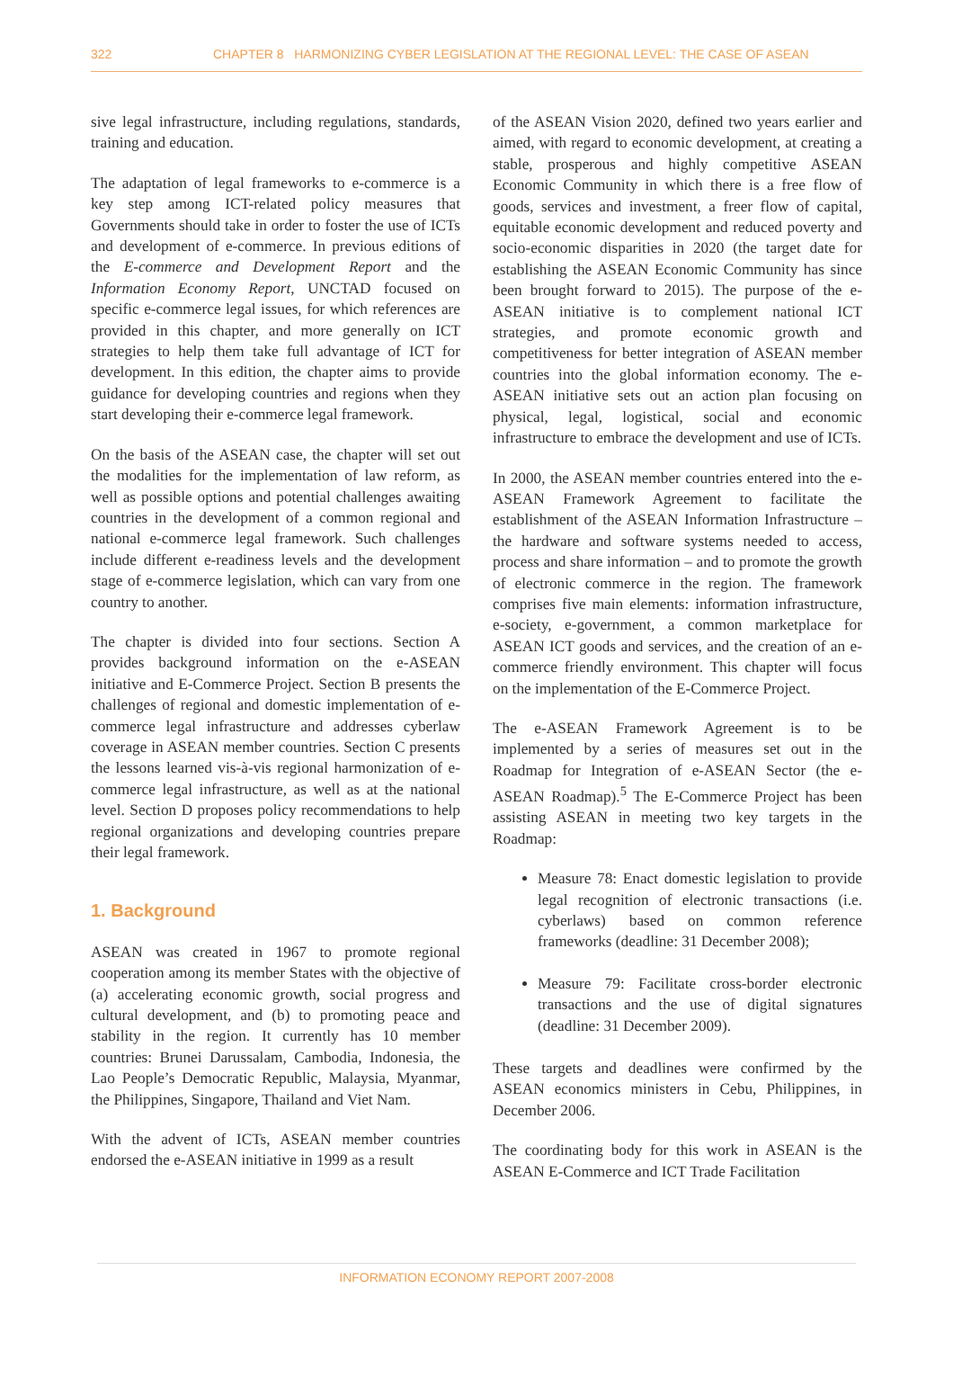322 CHAPTER 8 HARMONIZING CYBER LEGISLATION AT THE REGIONAL LEVEL: THE CASE OF ASEAN
sive legal infrastructure, including regulations, standards, training and education.
The adaptation of legal frameworks to e-commerce is a key step among ICT-related policy measures that Governments should take in order to foster the use of ICTs and development of e-commerce. In previous editions of the E-commerce and Development Report and the Information Economy Report, UNCTAD focused on specific e-commerce legal issues, for which references are provided in this chapter, and more generally on ICT strategies to help them take full advantage of ICT for development. In this edition, the chapter aims to provide guidance for developing countries and regions when they start developing their e-commerce legal framework.
On the basis of the ASEAN case, the chapter will set out the modalities for the implementation of law reform, as well as possible options and potential challenges awaiting countries in the development of a common regional and national e-commerce legal framework. Such challenges include different e-readiness levels and the development stage of e-commerce legislation, which can vary from one country to another.
The chapter is divided into four sections. Section A provides background information on the e-ASEAN initiative and E-Commerce Project. Section B presents the challenges of regional and domestic implementation of e-commerce legal infrastructure and addresses cyberlaw coverage in ASEAN member countries. Section C presents the lessons learned vis-à-vis regional harmonization of e-commerce legal infrastructure, as well as at the national level. Section D proposes policy recommendations to help regional organizations and developing countries prepare their legal framework.
1. Background
ASEAN was created in 1967 to promote regional cooperation among its member States with the objective of (a) accelerating economic growth, social progress and cultural development, and (b) to promoting peace and stability in the region. It currently has 10 member countries: Brunei Darussalam, Cambodia, Indonesia, the Lao People’s Democratic Republic, Malaysia, Myanmar, the Philippines, Singapore, Thailand and Viet Nam.
With the advent of ICTs, ASEAN member countries endorsed the e-ASEAN initiative in 1999 as a result
of the ASEAN Vision 2020, defined two years earlier and aimed, with regard to economic development, at creating a stable, prosperous and highly competitive ASEAN Economic Community in which there is a free flow of goods, services and investment, a freer flow of capital, equitable economic development and reduced poverty and socio-economic disparities in 2020 (the target date for establishing the ASEAN Economic Community has since been brought forward to 2015). The purpose of the e-ASEAN initiative is to complement national ICT strategies, and promote economic growth and competitiveness for better integration of ASEAN member countries into the global information economy. The e-ASEAN initiative sets out an action plan focusing on physical, legal, logistical, social and economic infrastructure to embrace the development and use of ICTs.
In 2000, the ASEAN member countries entered into the e-ASEAN Framework Agreement to facilitate the establishment of the ASEAN Information Infrastructure – the hardware and software systems needed to access, process and share information – and to promote the growth of electronic commerce in the region. The framework comprises five main elements: information infrastructure, e-society, e-government, a common marketplace for ASEAN ICT goods and services, and the creation of an e-commerce friendly environment. This chapter will focus on the implementation of the E-Commerce Project.
The e-ASEAN Framework Agreement is to be implemented by a series of measures set out in the Roadmap for Integration of e-ASEAN Sector (the e-ASEAN Roadmap).<sup>5</sup> The E-Commerce Project has been assisting ASEAN in meeting two key targets in the Roadmap:
Measure 78: Enact domestic legislation to provide legal recognition of electronic transactions (i.e. cyberlaws) based on common reference frameworks (deadline: 31 December 2008);
Measure 79: Facilitate cross-border electronic transactions and the use of digital signatures (deadline: 31 December 2009).
These targets and deadlines were confirmed by the ASEAN economics ministers in Cebu, Philippines, in December 2006.
The coordinating body for this work in ASEAN is the ASEAN E-Commerce and ICT Trade Facilitation
INFORMATION ECONOMY REPORT 2007-2008